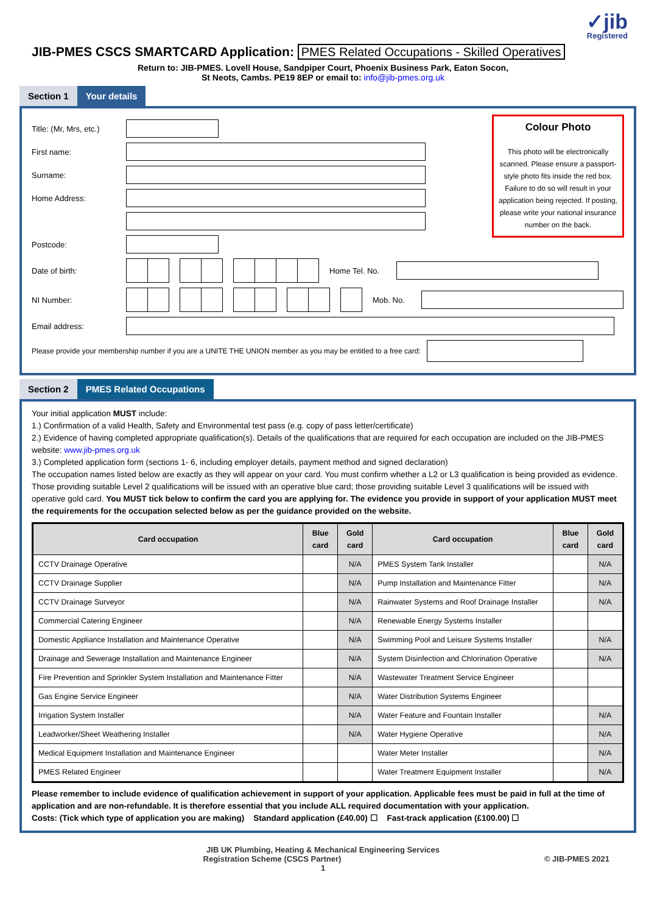✓jib
Registered
JIB-PMES CSCS SMARTCARD Application: PMES Related Occupations - Skilled Operatives
Return to: JIB-PMES. Lovell House, Sandpiper Court, Phoenix Business Park, Eaton Socon,
St Neots, Cambs. PE19 8EP or email to: info@jib-pmes.org.uk
Section 1 Your details
Colour Photo
This photo will be electronically scanned. Please ensure a passport-style photo fits inside the red box. Failure to do so will result in your application being rejected. If posting, please write your national insurance number on the back.
Title: (Mr, Mrs, etc.)
First name:
Surname:
Home Address:
Postcode:
Date of birth: Home Tel. No.
NI Number: Mob. No.
Email address:
Please provide your membership number if you are a UNITE THE UNION member as you may be entitled to a free card:
Section 2 PMES Related Occupations
Your initial application MUST include:
1.) Confirmation of a valid Health, Safety and Environmental test pass (e.g. copy of pass letter/certificate)
2.) Evidence of having completed appropriate qualification(s). Details of the qualifications that are required for each occupation are included on the JIB-PMES website: www.jib-pmes.org.uk
3.) Completed application form (sections 1- 6, including employer details, payment method and signed declaration)
The occupation names listed below are exactly as they will appear on your card. You must confirm whether a L2 or L3 qualification is being provided as evidence. Those providing suitable Level 2 qualifications will be issued with an operative blue card; those providing suitable Level 3 qualifications will be issued with operative gold card. You MUST tick below to confirm the card you are applying for. The evidence you provide in support of your application MUST meet the requirements for the occupation selected below as per the guidance provided on the website.
| Card occupation | Blue card | Gold card | Card occupation | Blue card | Gold card |
| --- | --- | --- | --- | --- | --- |
| CCTV Drainage Operative | | N/A | PMES System Tank Installer | | N/A |
| CCTV Drainage Supplier | | N/A | Pump Installation and Maintenance Fitter | | N/A |
| CCTV Drainage Surveyor | | N/A | Rainwater Systems and Roof Drainage Installer | | N/A |
| Commercial Catering Engineer | | N/A | Renewable Energy Systems Installer | | |
| Domestic Appliance Installation and Maintenance Operative | | N/A | Swimming Pool and Leisure Systems Installer | | N/A |
| Drainage and Sewerage Installation and Maintenance Engineer | | N/A | System Disinfection and Chlorination Operative | | N/A |
| Fire Prevention and Sprinkler System Installation and Maintenance Fitter | | N/A | Wastewater Treatment Service Engineer | | |
| Gas Engine Service Engineer | | N/A | Water Distribution Systems Engineer | | |
| Irrigation System Installer | | N/A | Water Feature and Fountain Installer | | N/A |
| Leadworker/Sheet Weathering Installer | | N/A | Water Hygiene Operative | | N/A |
| Medical Equipment Installation and Maintenance Engineer | | | Water Meter Installer | | N/A |
| PMES Related Engineer | | | Water Treatment Equipment Installer | | N/A |
Please remember to include evidence of qualification achievement in support of your application. Applicable fees must be paid in full at the time of application and are non-refundable. It is therefore essential that you include ALL required documentation with your application.
Costs: (Tick which type of application you are making) Standard application (£40.00) ☐ Fast-track application (£100.00) ☐
JIB UK Plumbing, Heating & Mechanical Engineering Services
Registration Scheme (CSCS Partner) © JIB-PMES 2021
1